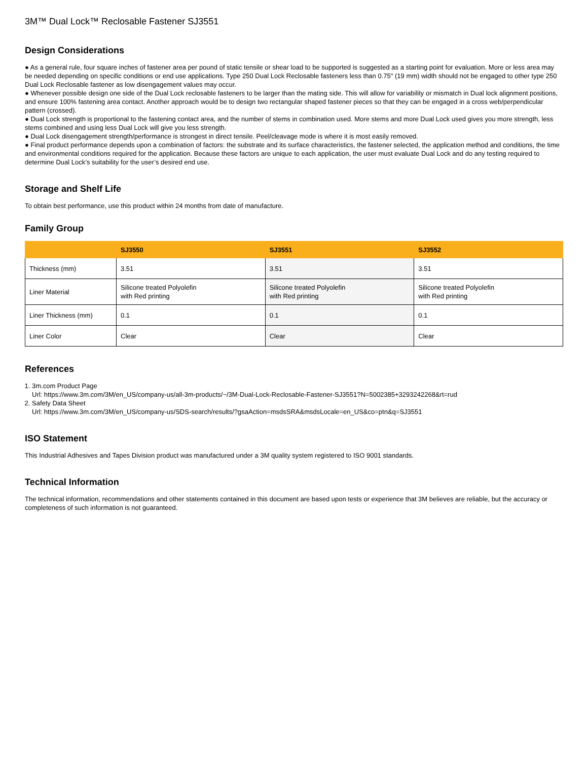3M™ Dual Lock™ Reclosable Fastener SJ3551
Design Considerations
● As a general rule, four square inches of fastener area per pound of static tensile or shear load to be supported is suggested as a starting point for evaluation. More or less area may be needed depending on specific conditions or end use applications. Type 250 Dual Lock Reclosable fasteners less than 0.75" (19 mm) width should not be engaged to other type 250 Dual Lock Reclosable fastener as low disengagement values may occur.
● Whenever possible design one side of the Dual Lock reclosable fasteners to be larger than the mating side. This will allow for variability or mismatch in Dual lock alignment positions, and ensure 100% fastening area contact. Another approach would be to design two rectangular shaped fastener pieces so that they can be engaged in a cross web/perpendicular pattern (crossed).
● Dual Lock strength is proportional to the fastening contact area, and the number of stems in combination used. More stems and more Dual Lock used gives you more strength, less stems combined and using less Dual Lock will give you less strength.
● Dual Lock disengagement strength/performance is strongest in direct tensile. Peel/cleavage mode is where it is most easily removed.
● Final product performance depends upon a combination of factors: the substrate and its surface characteristics, the fastener selected, the application method and conditions, the time and environmental conditions required for the application. Because these factors are unique to each application, the user must evaluate Dual Lock and do any testing required to determine Dual Lock’s suitability for the user’s desired end use.
Storage and Shelf Life
To obtain best performance, use this product within 24 months from date of manufacture.
Family Group
| | SJ3550 | SJ3551 | SJ3552 |
| --- | --- | --- | --- |
| Thickness (mm) | 3.51 | 3.51 | 3.51 |
| Liner Material | Silicone treated Polyolefin with Red printing | Silicone treated Polyolefin with Red printing | Silicone treated Polyolefin with Red printing |
| Liner Thickness (mm) | 0.1 | 0.1 | 0.1 |
| Liner Color | Clear | Clear | Clear |
References
1. 3m.com Product Page
Url: https://www.3m.com/3M/en_US/company-us/all-3m-products/~/3M-Dual-Lock-Reclosable-Fastener-SJ3551?N=5002385+3293242268&rt=rud
2. Safety Data Sheet
Url: https://www.3m.com/3M/en_US/company-us/SDS-search/results/?gsaAction=msdsSRA&msdsLocale=en_US&co=ptn&q=SJ3551
ISO Statement
This Industrial Adhesives and Tapes Division product was manufactured under a 3M quality system registered to ISO 9001 standards.
Technical Information
The technical information, recommendations and other statements contained in this document are based upon tests or experience that 3M believes are reliable, but the accuracy or completeness of such information is not guaranteed.